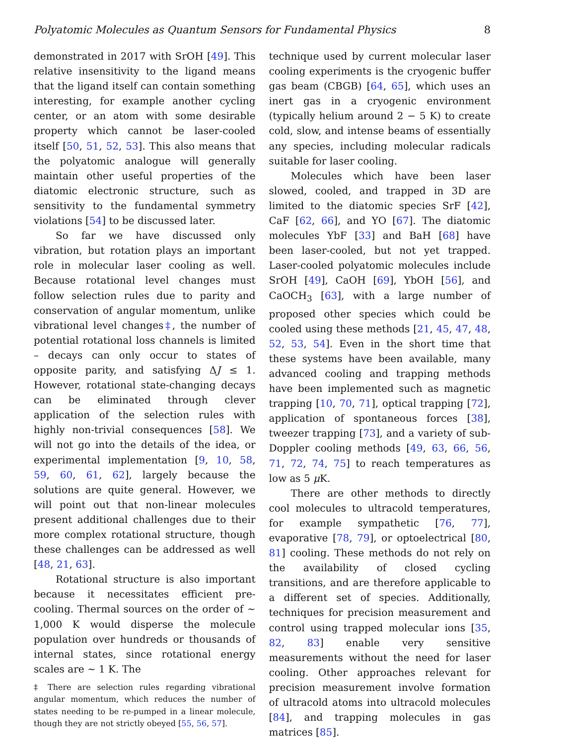Polyatomic Molecules as Quantum Sensors for Fundamental Physics 8
demonstrated in 2017 with SrOH [49]. This relative insensitivity to the ligand means that the ligand itself can contain something interesting, for example another cycling center, or an atom with some desirable property which cannot be laser-cooled itself [50, 51, 52, 53]. This also means that the polyatomic analogue will generally maintain other useful properties of the diatomic electronic structure, such as sensitivity to the fundamental symmetry violations [54] to be discussed later.
So far we have discussed only vibration, but rotation plays an important role in molecular laser cooling as well. Because rotational level changes must follow selection rules due to parity and conservation of angular momentum, unlike vibrational level changes‡, the number of potential rotational loss channels is limited – decays can only occur to states of opposite parity, and satisfying ΔJ ≤ 1. However, rotational state-changing decays can be eliminated through clever application of the selection rules with highly non-trivial consequences [58]. We will not go into the details of the idea, or experimental implementation [9, 10, 58, 59, 60, 61, 62], largely because the solutions are quite general. However, we will point out that non-linear molecules present additional challenges due to their more complex rotational structure, though these challenges can be addressed as well [48, 21, 63].
Rotational structure is also important because it necessitates efficient pre-cooling. Thermal sources on the order of ∼ 1,000 K would disperse the molecule population over hundreds or thousands of internal states, since rotational energy scales are ∼ 1 K. The
‡ There are selection rules regarding vibrational angular momentum, which reduces the number of states needing to be re-pumped in a linear molecule, though they are not strictly obeyed [55, 56, 57].
technique used by current molecular laser cooling experiments is the cryogenic buffer gas beam (CBGB) [64, 65], which uses an inert gas in a cryogenic environment (typically helium around 2 − 5 K) to create cold, slow, and intense beams of essentially any species, including molecular radicals suitable for laser cooling.
Molecules which have been laser slowed, cooled, and trapped in 3D are limited to the diatomic species SrF [42], CaF [62, 66], and YO [67]. The diatomic molecules YbF [33] and BaH [68] have been laser-cooled, but not yet trapped. Laser-cooled polyatomic molecules include SrOH [49], CaOH [69], YbOH [56], and CaOCH<sub>3</sub> [63], with a large number of proposed other species which could be cooled using these methods [21, 45, 47, 48, 52, 53, 54]. Even in the short time that these systems have been available, many advanced cooling and trapping methods have been implemented such as magnetic trapping [10, 70, 71], optical trapping [72], application of spontaneous forces [38], tweezer trapping [73], and a variety of sub-Doppler cooling methods [49, 63, 66, 56, 71, 72, 74, 75] to reach temperatures as low as 5 μ K.
There are other methods to directly cool molecules to ultracold temperatures, for example sympathetic [76, 77], evaporative [78, 79], or optoelectrical [80, 81] cooling. These methods do not rely on the availability of closed cycling transitions, and are therefore applicable to a different set of species. Additionally, techniques for precision measurement and control using trapped molecular ions [35, 82, 83] enable very sensitive measurements without the need for laser cooling. Other approaches relevant for precision measurement involve formation of ultracold atoms into ultracold molecules [84], and trapping molecules in gas matrices [85].